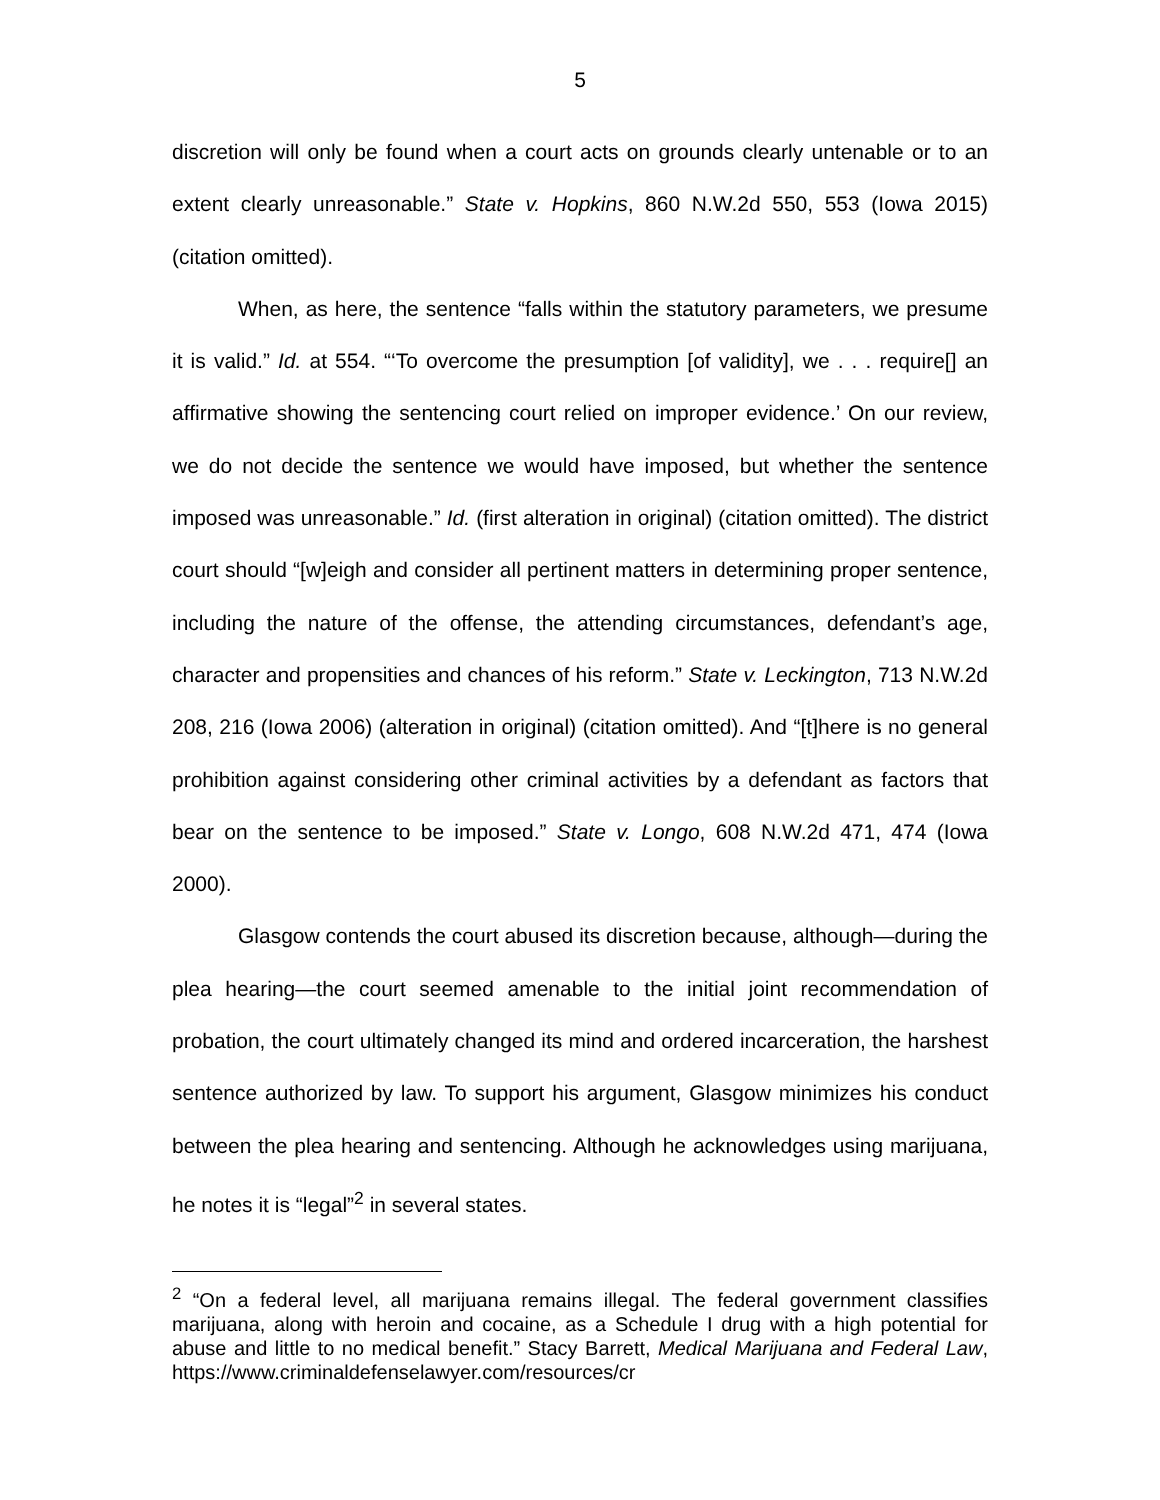5
discretion will only be found when a court acts on grounds clearly untenable or to an extent clearly unreasonable.” State v. Hopkins, 860 N.W.2d 550, 553 (Iowa 2015) (citation omitted).
When, as here, the sentence “falls within the statutory parameters, we presume it is valid.” Id. at 554. “‘To overcome the presumption [of validity], we . . . require[] an affirmative showing the sentencing court relied on improper evidence.’ On our review, we do not decide the sentence we would have imposed, but whether the sentence imposed was unreasonable.” Id. (first alteration in original) (citation omitted). The district court should “[w]eigh and consider all pertinent matters in determining proper sentence, including the nature of the offense, the attending circumstances, defendant’s age, character and propensities and chances of his reform.” State v. Leckington, 713 N.W.2d 208, 216 (Iowa 2006) (alteration in original) (citation omitted). And “[t]here is no general prohibition against considering other criminal activities by a defendant as factors that bear on the sentence to be imposed.” State v. Longo, 608 N.W.2d 471, 474 (Iowa 2000).
Glasgow contends the court abused its discretion because, although—during the plea hearing—the court seemed amenable to the initial joint recommendation of probation, the court ultimately changed its mind and ordered incarceration, the harshest sentence authorized by law. To support his argument, Glasgow minimizes his conduct between the plea hearing and sentencing. Although he acknowledges using marijuana, he notes it is “legal”<sup>2</sup> in several states.
<sup>2</sup> “On a federal level, all marijuana remains illegal. The federal government classifies marijuana, along with heroin and cocaine, as a Schedule I drug with a high potential for abuse and little to no medical benefit.” Stacy Barrett, Medical Marijuana and Federal Law, https://www.criminaldefenselawyer.com/resources/cr